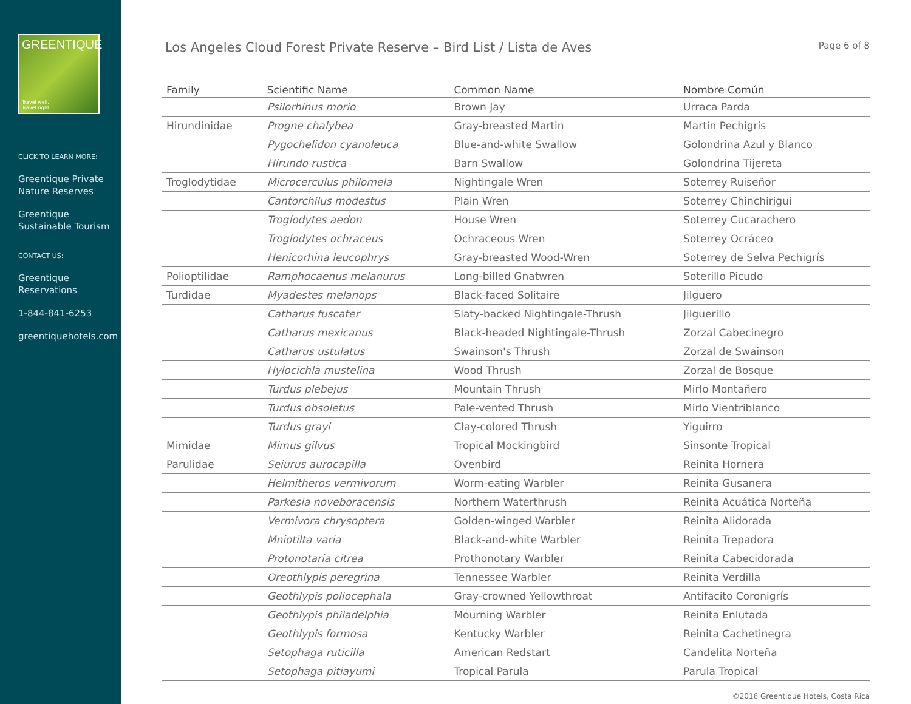GREENTIQUE
Travel well.
Travel right.
CLICK TO LEARN MORE:
Greentique Private Nature Reserves
Greentique Sustainable Tourism
CONTACT US:
Greentique Reservations
1-844-841-6253
greentiquehotels.com
Los Angeles Cloud Forest Private Reserve – Bird List / Lista de Aves
Page 6 of 8
| Family | Scientific Name | Common Name | Nombre Común |
| --- | --- | --- | --- |
| | Psilorhinus morio | Brown Jay | Urraca Parda |
| Hirundinidae | Progne chalybea | Gray-breasted Martin | Martín Pechigrís |
| | Pygochelidon cyanoleuca | Blue-and-white Swallow | Golondrina Azul y Blanco |
| | Hirundo rustica | Barn Swallow | Golondrina Tijereta |
| Troglodytidae | Microcerculus philomela | Nightingale Wren | Soterrey Ruiseñor |
| | Cantorchilus modestus | Plain Wren | Soterrey Chinchirigui |
| | Troglodytes aedon | House Wren | Soterrey Cucarachero |
| | Troglodytes ochraceus | Ochraceous Wren | Soterrey Ocráceo |
| | Henicorhina leucophrys | Gray-breasted Wood-Wren | Soterrey de Selva Pechigrís |
| Polioptilidae | Ramphocaenus melanurus | Long-billed Gnatwren | Soterillo Picudo |
| Turdidae | Myadestes melanops | Black-faced Solitaire | Jilguero |
| | Catharus fuscater | Slaty-backed Nightingale-Thrush | Jilguerillo |
| | Catharus mexicanus | Black-headed Nightingale-Thrush | Zorzal Cabecinegro |
| | Catharus ustulatus | Swainson's Thrush | Zorzal de Swainson |
| | Hylocichla mustelina | Wood Thrush | Zorzal de Bosque |
| | Turdus plebejus | Mountain Thrush | Mirlo Montañero |
| | Turdus obsoletus | Pale-vented Thrush | Mirlo Vientriblanco |
| | Turdus grayi | Clay-colored Thrush | Yiguirro |
| Mimidae | Mimus gilvus | Tropical Mockingbird | Sinsonte Tropical |
| Parulidae | Seiurus aurocapilla | Ovenbird | Reinita Hornera |
| | Helmitheros vermivorum | Worm-eating Warbler | Reinita Gusanera |
| | Parkesia noveboracensis | Northern Waterthrush | Reinita Acuática Norteña |
| | Vermivora chrysoptera | Golden-winged Warbler | Reinita Alidorada |
| | Mniotilta varia | Black-and-white Warbler | Reinita Trepadora |
| | Protonotaria citrea | Prothonotary Warbler | Reinita Cabecidorada |
| | Oreothlypis peregrina | Tennessee Warbler | Reinita Verdilla |
| | Geothlypis poliocephala | Gray-crowned Yellowthroat | Antifacito Coronigrís |
| | Geothlypis philadelphia | Mourning Warbler | Reinita Enlutada |
| | Geothlypis formosa | Kentucky Warbler | Reinita Cachetinegra |
| | Setophaga ruticilla | American Redstart | Candelita Norteña |
| | Setophaga pitiayumi | Tropical Parula | Parula Tropical |
©2016 Greentique Hotels, Costa Rica